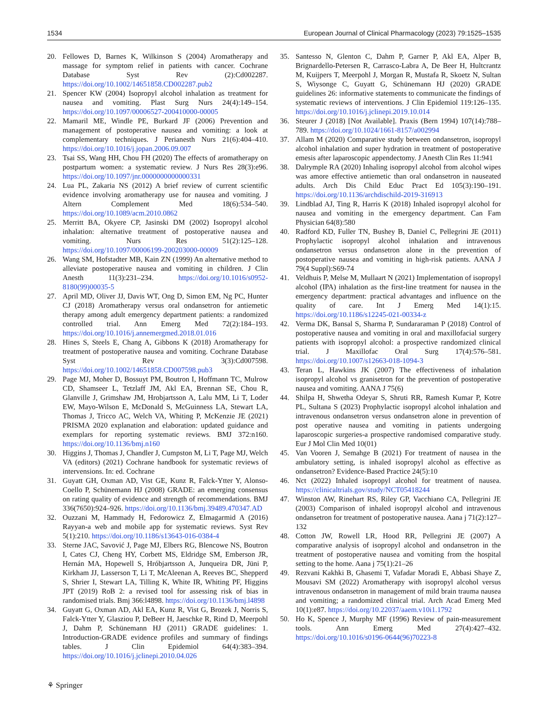1534 European Journal of Clinical Pharmacology (2023) 79:1525–1535
20. Fellowes D, Barnes K, Wilkinson S (2004) Aromatherapy and massage for symptom relief in patients with cancer. Cochrane Database Syst Rev (2):Cd002287. https://doi.org/10.1002/14651858.CD002287.pub2
21. Spencer KW (2004) Isopropyl alcohol inhalation as treatment for nausea and vomiting. Plast Surg Nurs 24(4):149–154. https://doi.org/10.1097/00006527-200410000-00005
22. Mamaril ME, Windle PE, Burkard JF (2006) Prevention and management of postoperative nausea and vomiting: a look at complementary techniques. J Perianesth Nurs 21(6):404–410. https://doi.org/10.1016/j.jopan.2006.09.007
23. Tsai SS, Wang HH, Chou FH (2020) The effects of aromatherapy on postpartum women: a systematic review. J Nurs Res 28(3):e96. https://doi.org/10.1097/jnr.0000000000000331
24. Lua PL, Zakaria NS (2012) A brief review of current scientific evidence involving aromatherapy use for nausea and vomiting. J Altern Complement Med 18(6):534–540. https://doi.org/10.1089/acm.2010.0862
25. Merritt BA, Okyere CP, Jasinski DM (2002) Isopropyl alcohol inhalation: alternative treatment of postoperative nausea and vomiting. Nurs Res 51(2):125–128. https://doi.org/10.1097/00006199-200203000-00009
26. Wang SM, Hofstadter MB, Kain ZN (1999) An alternative method to alleviate postoperative nausea and vomiting in children. J Clin Anesth 11(3):231–234. https://doi.org/10.1016/s0952-8180(99)00035-5
27. April MD, Oliver JJ, Davis WT, Ong D, Simon EM, Ng PC, Hunter CJ (2018) Aromatherapy versus oral ondansetron for antiemetic therapy among adult emergency department patients: a randomized controlled trial. Ann Emerg Med 72(2):184–193. https://doi.org/10.1016/j.annemergmed.2018.01.016
28. Hines S, Steels E, Chang A, Gibbons K (2018) Aromatherapy for treatment of postoperative nausea and vomiting. Cochrane Database Syst Rev 3(3):Cd007598. https://doi.org/10.1002/14651858.CD007598.pub3
29. Page MJ, Moher D, Bossuyt PM, Boutron I, Hoffmann TC, Mulrow CD, Shamseer L, Tetzlaff JM, Akl EA, Brennan SE, Chou R, Glanville J, Grimshaw JM, Hrobjartsson A, Lalu MM, Li T, Loder EW, Mayo-Wilson E, McDonald S, McGuinness LA, Stewart LA, Thomas J, Tricco AC, Welch VA, Whiting P, McKenzie JE (2021) PRISMA 2020 explanation and elaboration: updated guidance and exemplars for reporting systematic reviews. BMJ 372:n160. https://doi.org/10.1136/bmj.n160
30. Higgins J, Thomas J, Chandler J, Cumpston M, Li T, Page MJ, Welch VA (editors) (2021) Cochrane handbook for systematic reviews of intervensions. In: ed. Cochrane
31. Guyatt GH, Oxman AD, Vist GE, Kunz R, Falck-Ytter Y, Alonso-Coello P, Schünemann HJ (2008) GRADE: an emerging consensus on rating quality of evidence and strength of recommendations. BMJ 336(7650):924–926. https://doi.org/10.1136/bmj.39489.470347.AD
32. Ouzzani M, Hammady H, Fedorowicz Z, Elmagarmid A (2016) Rayyan-a web and mobile app for systematic reviews. Syst Rev 5(1):210. https://doi.org/10.1186/s13643-016-0384-4
33. Sterne JAC, Savović J, Page MJ, Elbers RG, Blencowe NS, Boutron I, Cates CJ, Cheng HY, Corbett MS, Eldridge SM, Emberson JR, Hernán MA, Hopewell S, Hróbjartsson A, Junqueira DR, Jüni P, Kirkham JJ, Lasserson T, Li T, McAleenan A, Reeves BC, Shepperd S, Shrier I, Stewart LA, Tilling K, White IR, Whiting PF, Higgins JPT (2019) RoB 2: a revised tool for assessing risk of bias in randomised trials. Bmj 366:l4898. https://doi.org/10.1136/bmj.l4898
34. Guyatt G, Oxman AD, Akl EA, Kunz R, Vist G, Brozek J, Norris S, Falck-Ytter Y, Glasziou P, DeBeer H, Jaeschke R, Rind D, Meerpohl J, Dahm P, Schünemann HJ (2011) GRADE guidelines: 1. Introduction-GRADE evidence profiles and summary of findings tables. J Clin Epidemiol 64(4):383–394. https://doi.org/10.1016/j.jclinepi.2010.04.026
35. Santesso N, Glenton C, Dahm P, Garner P, Akl EA, Alper B, Brignardello-Petersen R, Carrasco-Labra A, De Beer H, Hultcrantz M, Kuijpers T, Meerpohl J, Morgan R, Mustafa R, Skoetz N, Sultan S, Wiysonge C, Guyatt G, Schünemann HJ (2020) GRADE guidelines 26: informative statements to communicate the findings of systematic reviews of interventions. J Clin Epidemiol 119:126–135. https://doi.org/10.1016/j.jclinepi.2019.10.014
36. Steurer J (2018) [Not Available]. Praxis (Bern 1994) 107(14):788–789. https://doi.org/10.1024/1661-8157/a002994
37. Allam M (2020) Comparative study between ondansetron, isopropyl alcohol inhalation and super hydration in treatment of postoperative emesis after laparoscopic appendectomy. J Anesth Clin Res 11:941
38. Dalrymple RA (2020) Inhaling isopropyl alcohol from alcohol wipes was amore effective antiemetic than oral ondansetron in nauseated adults. Arch Dis Child Educ Pract Ed 105(3):190–191. https://doi.org/10.1136/archdischild-2019-316913
39. Lindblad AJ, Ting R, Harris K (2018) Inhaled isopropyl alcohol for nausea and vomiting in the emergency department. Can Fam Physician 64(8):580
40. Radford KD, Fuller TN, Bushey B, Daniel C, Pellegrini JE (2011) Prophylactic isopropyl alcohol inhalation and intravenous ondansetron versus ondansetron alone in the prevention of postoperative nausea and vomiting in high-risk patients. AANA J 79(4 Suppl):S69-74
41. Veldhuis P, Melse M, Mullaart N (2021) Implementation of isopropyl alcohol (IPA) inhalation as the first-line treatment for nausea in the emergency department: practical advantages and influence on the quality of care. Int J Emerg Med 14(1):15. https://doi.org/10.1186/s12245-021-00334-z
42. Verma DK, Bansal S, Sharma P, Sundararaman P (2018) Control of postoperative nausea and vomiting in oral and maxillofacial surgery patients with isopropyl alcohol: a prospective randomized clinical trial. J Maxillofac Oral Surg 17(4):576–581. https://doi.org/10.1007/s12663-018-1094-3
43. Teran L, Hawkins JK (2007) The effectiveness of inhalation isopropyl alcohol vs granisetron for the prevention of postoperative nausea and vomiting. AANA J 75(6)
44. Shilpa H, Shwetha Odeyar S, Shruti RR, Ramesh Kumar P, Kotre PL, Sultana S (2023) Prophylactic isopropyl alcohol inhalation and intravenous ondansetron versus ondansetron alone in prevention of post operative nausea and vomiting in patients undergoing laparoscopic surgeries-a prospective randomised comparative study. Eur J Mol Clin Med 10(01)
45. Van Vooren J, Semahge B (2021) For treatment of nausea in the ambulatory setting, is inhaled isopropyl alcohol as effective as ondansetron? Evidence-Based Practice 24(5):10
46. Nct (2022) Inhaled isopropyl alcohol for treatment of nausea. https://clinicaltrials.gov/study/NCT05418244
47. Winston AW, Rinehart RS, Riley GP, Vacchiano CA, Pellegrini JE (2003) Comparison of inhaled isopropyl alcohol and intravenous ondansetron for treatment of postoperative nausea. Aana j 71(2):127–132
48. Cotton JW, Rowell LR, Hood RR, Pellegrini JE (2007) A comparative analysis of isopropyl alcohol and ondansetron in the treatment of postoperative nausea and vomiting from the hospital setting to the home. Aana j 75(1):21–26
49. Rezvani Kakhki B, Ghasemi T, Vafadar Moradi E, Abbasi Shaye Z, Mousavi SM (2022) Aromatherapy with isopropyl alcohol versus intravenous ondansetron in management of mild brain trauma nausea and vomiting; a randomized clinical trial. Arch Acad Emerg Med 10(1):e87. https://doi.org/10.22037/aaem.v10i1.1792
50. Ho K, Spence J, Murphy MF (1996) Review of pain-measurement tools. Ann Emerg Med 27(4):427–432. https://doi.org/10.1016/s0196-0644(96)70223-8
⚘ Springer